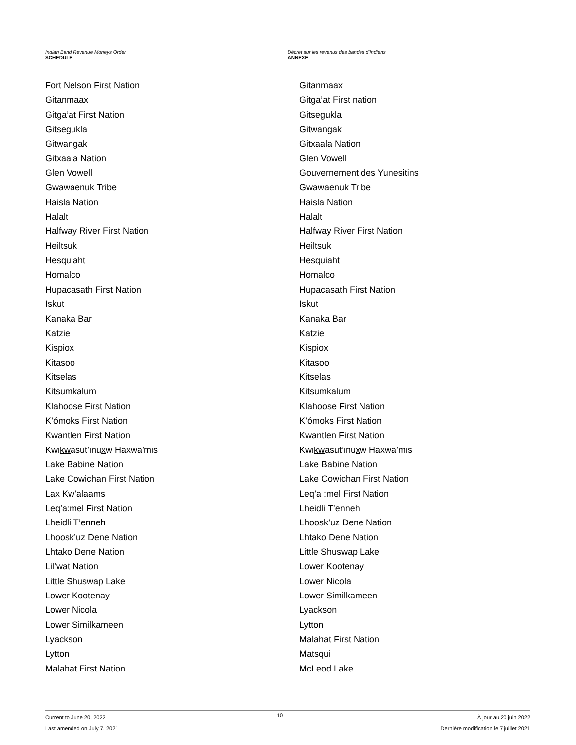Indian Band Revenue Moneys Order
SCHEDULE
Décret sur les revenus des bandes d’Indiens
ANNEXE
Fort Nelson First Nation
Gitanmaax
Gitga’at First Nation
Gitsegukla
Gitwangak
Gitxaala Nation
Glen Vowell
Gwawaenuk Tribe
Haisla Nation
Halalt
Halfway River First Nation
Heiltsuk
Hesquiaht
Homalco
Hupacasath First Nation
Iskut
Kanaka Bar
Katzie
Kispiox
Kitasoo
Kitselas
Kitsumkalum
Klahoose First Nation
K’ómoks First Nation
Kwantlen First Nation
Kwikwasut’inuxw Haxwa’mis
Lake Babine Nation
Lake Cowichan First Nation
Lax Kw’alaams
Leq’a:mel First Nation
Lheidli T’enneh
Lhoosk’uz Dene Nation
Lhtako Dene Nation
Lil’wat Nation
Little Shuswap Lake
Lower Kootenay
Lower Nicola
Lower Similkameen
Lyackson
Lytton
Malahat First Nation
Gitanmaax
Gitga’at First nation
Gitsegukla
Gitwangak
Gitxaala Nation
Glen Vowell
Gouvernement des Yunesitins
Gwawaenuk Tribe
Haisla Nation
Halalt
Halfway River First Nation
Heiltsuk
Hesquiaht
Homalco
Hupacasath First Nation
Iskut
Kanaka Bar
Katzie
Kispiox
Kitasoo
Kitselas
Kitsumkalum
Klahoose First Nation
K’ómoks First Nation
Kwantlen First Nation
Kwikwasut’inuxw Haxwa’mis
Lake Babine Nation
Lake Cowichan First Nation
Leq’a :mel First Nation
Lheidli T’enneh
Lhoosk’uz Dene Nation
Lhtako Dene Nation
Little Shuswap Lake
Lower Kootenay
Lower Nicola
Lower Similkameen
Lyackson
Lytton
Malahat First Nation
Matsqui
McLeod Lake
Current to June 20, 2022
Last amended on July 7, 2021
10
À jour au 20 juin 2022
Dernière modification le 7 juillet 2021